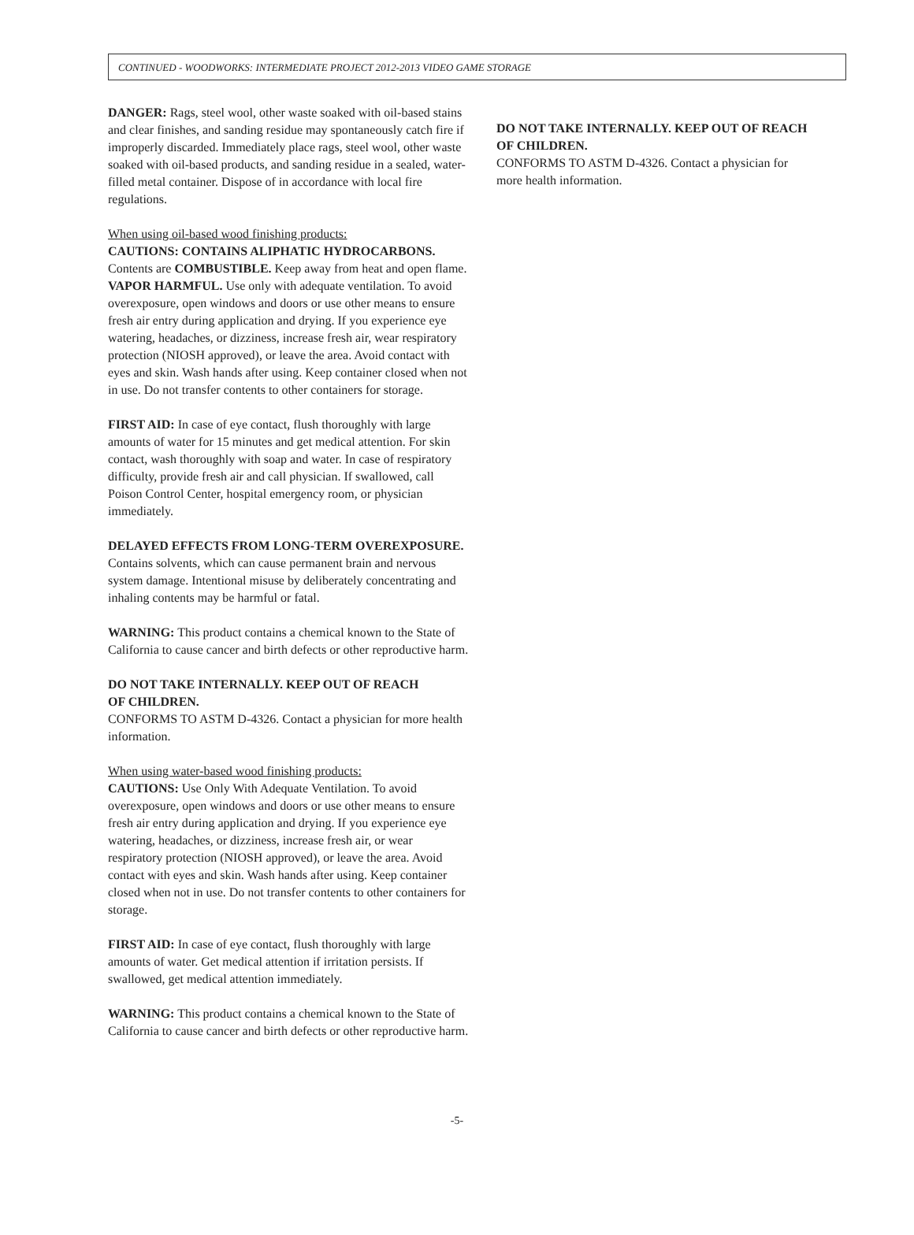CONTINUED - WOODWORKS: INTERMEDIATE PROJECT 2012-2013 VIDEO GAME STORAGE
DANGER: Rags, steel wool, other waste soaked with oil-based stains and clear finishes, and sanding residue may spontaneously catch fire if improperly discarded. Immediately place rags, steel wool, other waste soaked with oil-based products, and sanding residue in a sealed, water-filled metal container. Dispose of in accordance with local fire regulations.
When using oil-based wood finishing products:
CAUTIONS: CONTAINS ALIPHATIC HYDROCARBONS.
Contents are COMBUSTIBLE. Keep away from heat and open flame. VAPOR HARMFUL. Use only with adequate ventilation. To avoid overexposure, open windows and doors or use other means to ensure fresh air entry during application and drying. If you experience eye watering, headaches, or dizziness, increase fresh air, wear respiratory protection (NIOSH approved), or leave the area. Avoid contact with eyes and skin. Wash hands after using. Keep container closed when not in use. Do not transfer contents to other containers for storage.
FIRST AID: In case of eye contact, flush thoroughly with large amounts of water for 15 minutes and get medical attention. For skin contact, wash thoroughly with soap and water. In case of respiratory difficulty, provide fresh air and call physician. If swallowed, call Poison Control Center, hospital emergency room, or physician immediately.
DELAYED EFFECTS FROM LONG-TERM OVEREXPOSURE.
Contains solvents, which can cause permanent brain and nervous system damage. Intentional misuse by deliberately concentrating and inhaling contents may be harmful or fatal.
WARNING: This product contains a chemical known to the State of California to cause cancer and birth defects or other reproductive harm.
DO NOT TAKE INTERNALLY. KEEP OUT OF REACH
OF CHILDREN.
CONFORMS TO ASTM D-4326. Contact a physician for more health information.
When using water-based wood finishing products:
CAUTIONS: Use Only With Adequate Ventilation. To avoid overexposure, open windows and doors or use other means to ensure fresh air entry during application and drying. If you experience eye watering, headaches, or dizziness, increase fresh air, or wear respiratory protection (NIOSH approved), or leave the area. Avoid contact with eyes and skin. Wash hands after using. Keep container closed when not in use. Do not transfer contents to other containers for storage.
FIRST AID: In case of eye contact, flush thoroughly with large amounts of water. Get medical attention if irritation persists. If swallowed, get medical attention immediately.
WARNING: This product contains a chemical known to the State of California to cause cancer and birth defects or other reproductive harm.
DO NOT TAKE INTERNALLY. KEEP OUT OF REACH
OF CHILDREN.
CONFORMS TO ASTM D-4326. Contact a physician for more health information.
-5-